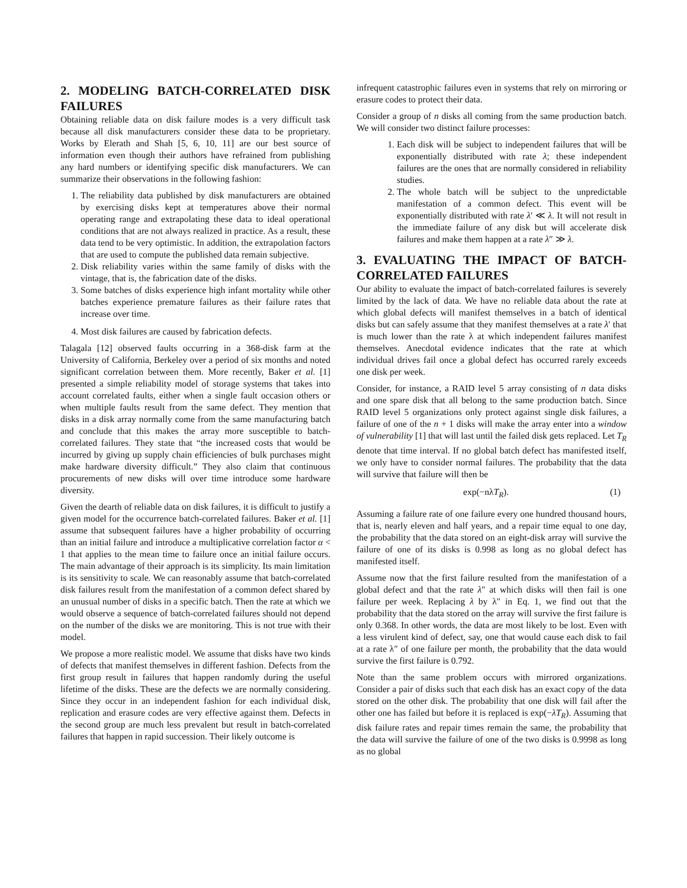2. MODELING BATCH-CORRELATED DISK FAILURES
Obtaining reliable data on disk failure modes is a very difficult task because all disk manufacturers consider these data to be proprietary. Works by Elerath and Shah [5, 6, 10, 11] are our best source of information even though their authors have refrained from publishing any hard numbers or identifying specific disk manufacturers. We can summarize their observations in the following fashion:
1. The reliability data published by disk manufacturers are obtained by exercising disks kept at temperatures above their normal operating range and extrapolating these data to ideal operational conditions that are not always realized in practice. As a result, these data tend to be very optimistic. In addition, the extrapolation factors that are used to compute the published data remain subjective.
2. Disk reliability varies within the same family of disks with the vintage, that is, the fabrication date of the disks.
3. Some batches of disks experience high infant mortality while other batches experience premature failures as their failure rates that increase over time.
4. Most disk failures are caused by fabrication defects.
Talagala [12] observed faults occurring in a 368-disk farm at the University of California, Berkeley over a period of six months and noted significant correlation between them. More recently, Baker et al. [1] presented a simple reliability model of storage systems that takes into account correlated faults, either when a single fault occasion others or when multiple faults result from the same defect. They mention that disks in a disk array normally come from the same manufacturing batch and conclude that this makes the array more susceptible to batch-correlated failures. They state that “the increased costs that would be incurred by giving up supply chain efficiencies of bulk purchases might make hardware diversity difficult.” They also claim that continuous procurements of new disks will over time introduce some hardware diversity.
Given the dearth of reliable data on disk failures, it is difficult to justify a given model for the occurrence batch-correlated failures. Baker et al. [1] assume that subsequent failures have a higher probability of occurring than an initial failure and introduce a multiplicative correlation factor α < 1 that applies to the mean time to failure once an initial failure occurs. The main advantage of their approach is its simplicity. Its main limitation is its sensitivity to scale. We can reasonably assume that batch-correlated disk failures result from the manifestation of a common defect shared by an unusual number of disks in a specific batch. Then the rate at which we would observe a sequence of batch-correlated failures should not depend on the number of the disks we are monitoring. This is not true with their model.
We propose a more realistic model. We assume that disks have two kinds of defects that manifest themselves in different fashion. Defects from the first group result in failures that happen randomly during the useful lifetime of the disks. These are the defects we are normally considering. Since they occur in an independent fashion for each individual disk, replication and erasure codes are very effective against them. Defects in the second group are much less prevalent but result in batch-correlated failures that happen in rapid succession. Their likely outcome is
infrequent catastrophic failures even in systems that rely on mirroring or erasure codes to protect their data.
Consider a group of n disks all coming from the same production batch. We will consider two distinct failure processes:
1. Each disk will be subject to independent failures that will be exponentially distributed with rate λ; these independent failures are the ones that are normally considered in reliability studies.
2. The whole batch will be subject to the unpredictable manifestation of a common defect. This event will be exponentially distributed with rate λ′ ≪ λ. It will not result in the immediate failure of any disk but will accelerate disk failures and make them happen at a rate λ″ ≫ λ.
3. EVALUATING THE IMPACT OF BATCH-CORRELATED FAILURES
Our ability to evaluate the impact of batch-correlated failures is severely limited by the lack of data. We have no reliable data about the rate at which global defects will manifest themselves in a batch of identical disks but can safely assume that they manifest themselves at a rate λ′ that is much lower than the rate λ at which independent failures manifest themselves. Anecdotal evidence indicates that the rate at which individual drives fail once a global defect has occurred rarely exceeds one disk per week.
Consider, for instance, a RAID level 5 array consisting of n data disks and one spare disk that all belong to the same production batch. Since RAID level 5 organizations only protect against single disk failures, a failure of one of the n + 1 disks will make the array enter into a window of vulnerability [1] that will last until the failed disk gets replaced. Let T<sub>R</sub> denote that time interval. If no global batch defect has manifested itself, we only have to consider normal failures. The probability that the data will survive that failure will then be
exp(−nλT<sub>R</sub>). (1)
Assuming a failure rate of one failure every one hundred thousand hours, that is, nearly eleven and half years, and a repair time equal to one day, the probability that the data stored on an eight-disk array will survive the failure of one of its disks is 0.998 as long as no global defect has manifested itself.
Assume now that the first failure resulted from the manifestation of a global defect and that the rate λ″ at which disks will then fail is one failure per week. Replacing λ by λ″ in Eq. 1, we find out that the probability that the data stored on the array will survive the first failure is only 0.368. In other words, the data are most likely to be lost. Even with a less virulent kind of defect, say, one that would cause each disk to fail at a rate λ″ of one failure per month, the probability that the data would survive the first failure is 0.792.
Note than the same problem occurs with mirrored organizations. Consider a pair of disks such that each disk has an exact copy of the data stored on the other disk. The probability that one disk will fail after the other one has failed but before it is replaced is exp(−λT<sub>R</sub>). Assuming that disk failure rates and repair times remain the same, the probability that the data will survive the failure of one of the two disks is 0.9998 as long as no global